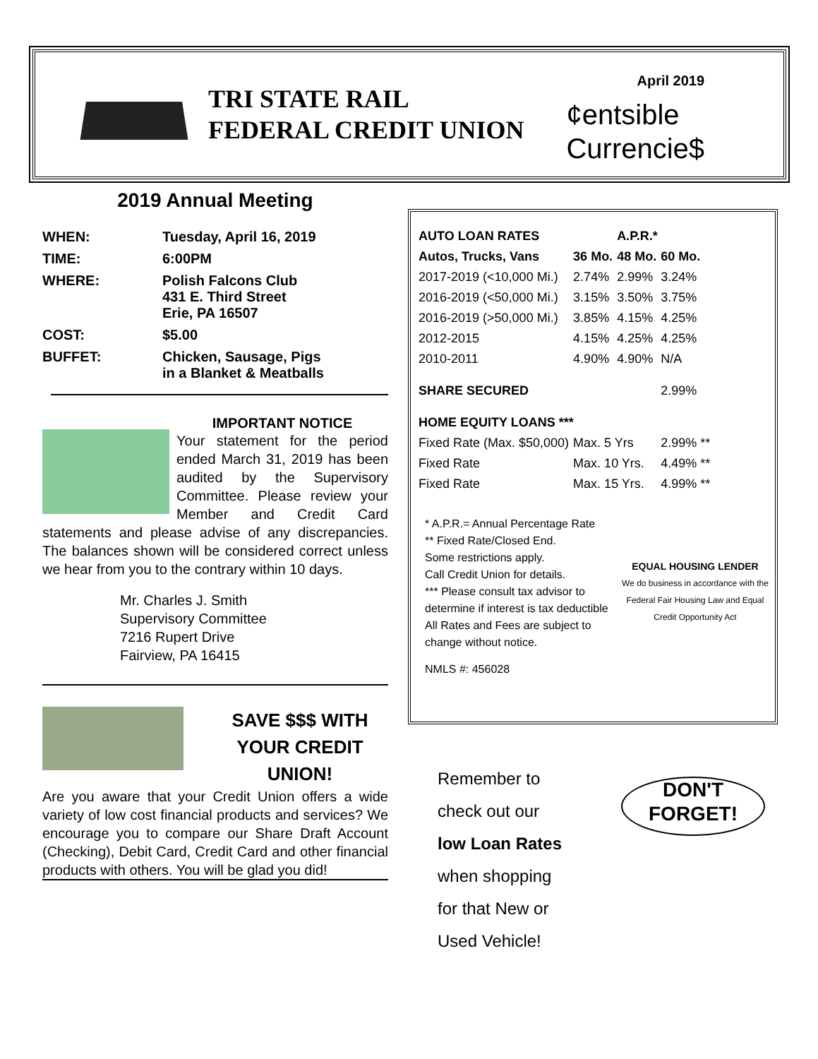TRI STATE RAIL
FEDERAL CREDIT UNION
April 2019
¢entsible
Currencie$
2019 Annual Meeting
| WHEN: | Tuesday, April 16, 2019 |
| TIME: | 6:00PM |
| WHERE: | Polish Falcons Club 431 E. Third Street Erie, PA 16507 |
| COST: | $5.00 |
| BUFFET: | Chicken, Sausage, Pigs in a Blanket & Meatballs |
IMPORTANT NOTICE
Your statement for the period ended March 31, 2019 has been audited by the Supervisory Committee. Please review your Member and Credit Card statements and please advise of any discrepancies. The balances shown will be considered correct unless we hear from you to the contrary within 10 days.
Mr. Charles J. Smith
Supervisory Committee
7216 Rupert Drive
Fairview, PA 16415
SAVE $$$ WITH YOUR CREDIT UNION!
Are you aware that your Credit Union offers a wide variety of low cost financial products and services? We encourage you to compare our Share Draft Account (Checking), Debit Card, Credit Card and other financial products with others. You will be glad you did!
| AUTO LOAN RATES | | A.P.R.* | | |
| Autos, Trucks, Vans | 36 Mo. | 48 Mo. | 60 Mo. | |
| 2017-2019 (<10,000 Mi.) | 2.74% | 2.99% | 3.24% | |
| 2016-2019 (<50,000 Mi.) | 3.15% | 3.50% | 3.75% | |
| 2016-2019 (>50,000 Mi.) | 3.85% | 4.15% | 4.25% | |
| 2012-2015 | 4.15% | 4.25% | 4.25% | |
| 2010-2011 | 4.90% | 4.90% | N/A | |
| SHARE SECURED | | | 2.99% | |
| HOME EQUITY LOANS *** | | | | |
| Fixed Rate (Max. $50,000) | Max. 5 Yrs | | 2.99% ** | |
| Fixed Rate | Max. 10 Yrs. | | 4.49% ** | |
| Fixed Rate | Max. 15 Yrs. | | 4.99% ** | |
EQUAL HOUSING LENDER
We do business in accordance with the Federal Fair Housing Law and Equal Credit Opportunity Act
* A.P.R.= Annual Percentage Rate
** Fixed Rate/Closed End.
Some restrictions apply.
Call Credit Union for details.
*** Please consult tax advisor to determine if interest is tax deductible
All Rates and Fees are subject to change without notice.
NMLS #: 456028
Remember to
check out our
low Loan Rates
when shopping
for that New or
Used Vehicle!
DON'T
FORGET!